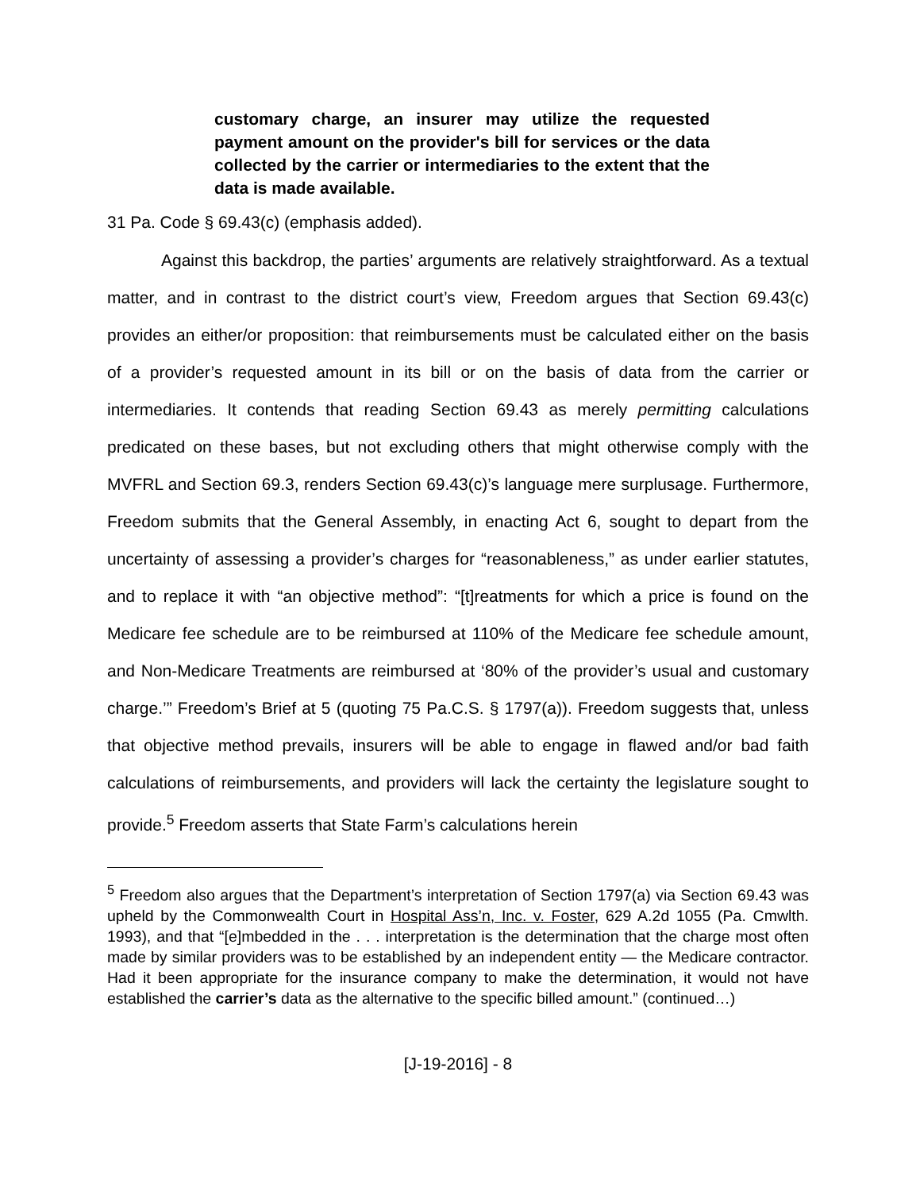customary charge, an insurer may utilize the requested payment amount on the provider's bill for services or the data collected by the carrier or intermediaries to the extent that the data is made available.
31 Pa. Code § 69.43(c) (emphasis added).
Against this backdrop, the parties’ arguments are relatively straightforward. As a textual matter, and in contrast to the district court’s view, Freedom argues that Section 69.43(c) provides an either/or proposition: that reimbursements must be calculated either on the basis of a provider’s requested amount in its bill or on the basis of data from the carrier or intermediaries. It contends that reading Section 69.43 as merely permitting calculations predicated on these bases, but not excluding others that might otherwise comply with the MVFRL and Section 69.3, renders Section 69.43(c)’s language mere surplusage. Furthermore, Freedom submits that the General Assembly, in enacting Act 6, sought to depart from the uncertainty of assessing a provider’s charges for “reasonableness,” as under earlier statutes, and to replace it with “an objective method”: “[t]reatments for which a price is found on the Medicare fee schedule are to be reimbursed at 110% of the Medicare fee schedule amount, and Non-Medicare Treatments are reimbursed at ‘80% of the provider’s usual and customary charge.’” Freedom’s Brief at 5 (quoting 75 Pa.C.S. § 1797(a)). Freedom suggests that, unless that objective method prevails, insurers will be able to engage in flawed and/or bad faith calculations of reimbursements, and providers will lack the certainty the legislature sought to provide.<sup>5</sup> Freedom asserts that State Farm’s calculations herein
<sup>5</sup> Freedom also argues that the Department’s interpretation of Section 1797(a) via Section 69.43 was upheld by the Commonwealth Court in Hospital Ass’n, Inc. v. Foster, 629 A.2d 1055 (Pa. Cmwlth. 1993), and that “[e]mbedded in the . . . interpretation is the determination that the charge most often made by similar providers was to be established by an independent entity — the Medicare contractor. Had it been appropriate for the insurance company to make the determination, it would not have established the carrier’s data as the alternative to the specific billed amount.” (continued…)
[J-19-2016] - 8